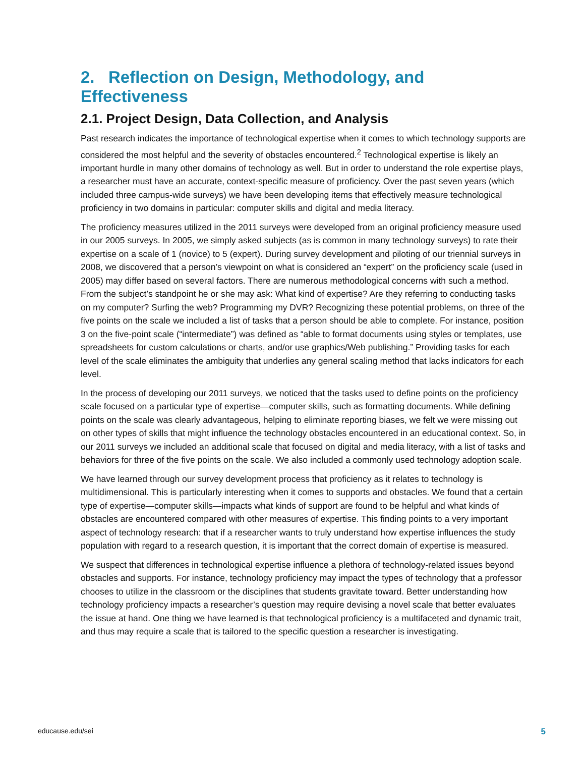2. Reflection on Design, Methodology, and Effectiveness
2.1. Project Design, Data Collection, and Analysis
Past research indicates the importance of technological expertise when it comes to which technology supports are considered the most helpful and the severity of obstacles encountered.<sup>2</sup> Technological expertise is likely an important hurdle in many other domains of technology as well. But in order to understand the role expertise plays, a researcher must have an accurate, context-specific measure of proficiency. Over the past seven years (which included three campus-wide surveys) we have been developing items that effectively measure technological proficiency in two domains in particular: computer skills and digital and media literacy.
The proficiency measures utilized in the 2011 surveys were developed from an original proficiency measure used in our 2005 surveys. In 2005, we simply asked subjects (as is common in many technology surveys) to rate their expertise on a scale of 1 (novice) to 5 (expert). During survey development and piloting of our triennial surveys in 2008, we discovered that a person’s viewpoint on what is considered an “expert” on the proficiency scale (used in 2005) may differ based on several factors. There are numerous methodological concerns with such a method. From the subject’s standpoint he or she may ask: What kind of expertise? Are they referring to conducting tasks on my computer? Surfing the web? Programming my DVR? Recognizing these potential problems, on three of the five points on the scale we included a list of tasks that a person should be able to complete. For instance, position 3 on the five-point scale (“intermediate”) was defined as “able to format documents using styles or templates, use spreadsheets for custom calculations or charts, and/or use graphics/Web publishing.” Providing tasks for each level of the scale eliminates the ambiguity that underlies any general scaling method that lacks indicators for each level.
In the process of developing our 2011 surveys, we noticed that the tasks used to define points on the proficiency scale focused on a particular type of expertise—computer skills, such as formatting documents. While defining points on the scale was clearly advantageous, helping to eliminate reporting biases, we felt we were missing out on other types of skills that might influence the technology obstacles encountered in an educational context. So, in our 2011 surveys we included an additional scale that focused on digital and media literacy, with a list of tasks and behaviors for three of the five points on the scale. We also included a commonly used technology adoption scale.
We have learned through our survey development process that proficiency as it relates to technology is multidimensional. This is particularly interesting when it comes to supports and obstacles. We found that a certain type of expertise—computer skills—impacts what kinds of support are found to be helpful and what kinds of obstacles are encountered compared with other measures of expertise. This finding points to a very important aspect of technology research: that if a researcher wants to truly understand how expertise influences the study population with regard to a research question, it is important that the correct domain of expertise is measured.
We suspect that differences in technological expertise influence a plethora of technology-related issues beyond obstacles and supports. For instance, technology proficiency may impact the types of technology that a professor chooses to utilize in the classroom or the disciplines that students gravitate toward. Better understanding how technology proficiency impacts a researcher’s question may require devising a novel scale that better evaluates the issue at hand. One thing we have learned is that technological proficiency is a multifaceted and dynamic trait, and thus may require a scale that is tailored to the specific question a researcher is investigating.
educause.edu/sei 5